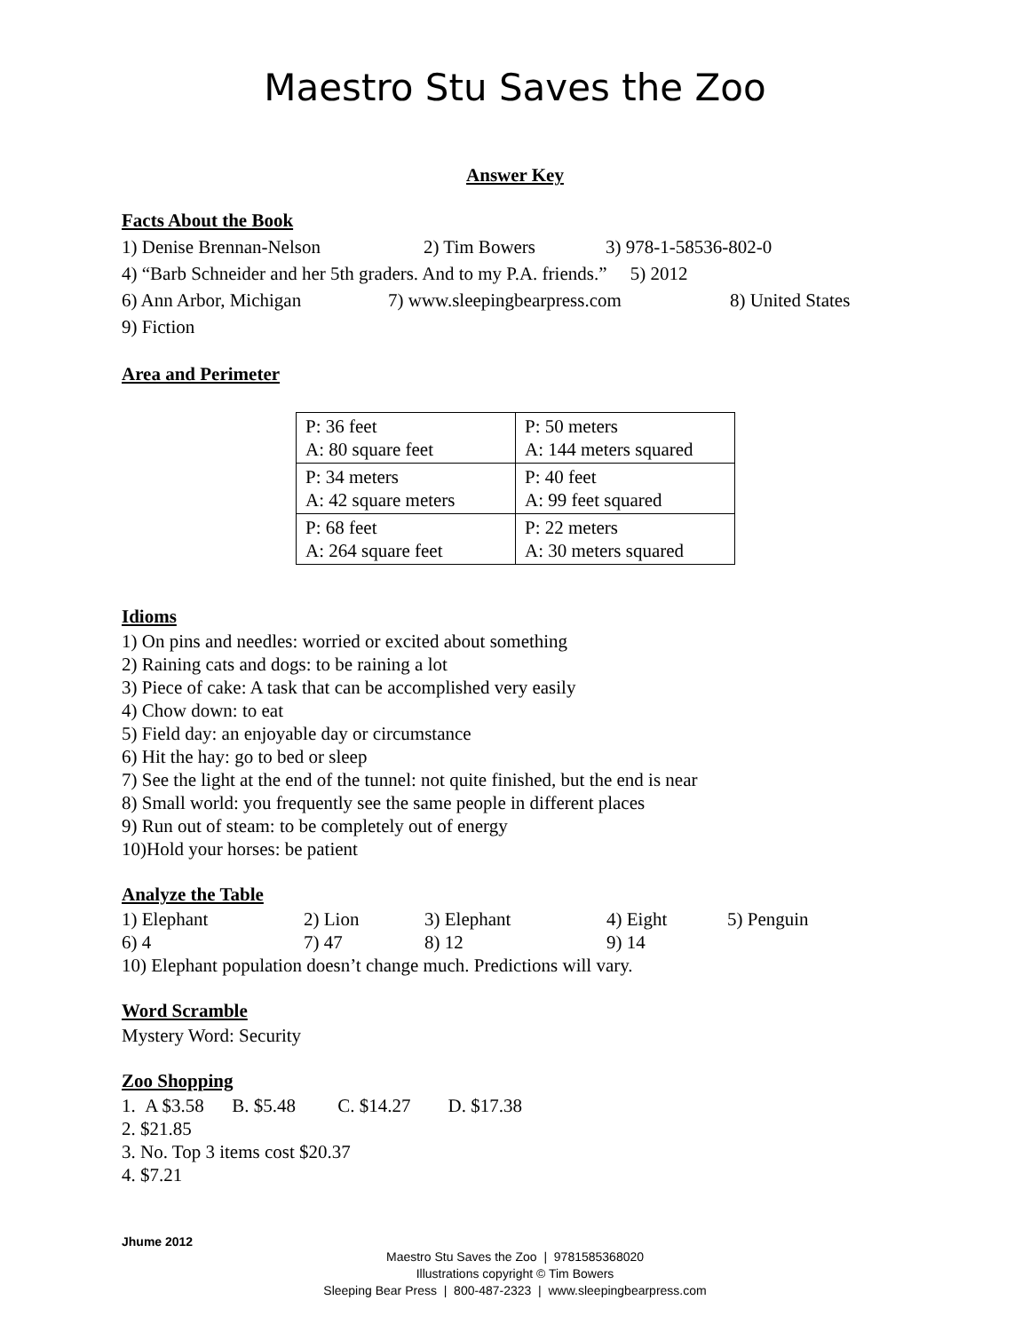Maestro Stu Saves the Zoo
Answer Key
Facts About the Book
| 1) Denise Brennan-Nelson | 2) Tim Bowers | 3) 978-1-58536-802-0 |
4) “Barb Schneider and her 5th graders. And to my P.A. friends.” 5) 2012
| 6) Ann Arbor, Michigan | 7) www.sleepingbearpress.com | 8) United States |
9) Fiction
Area and Perimeter
| P: 36 feet A: 80 square feet | P: 50 meters A: 144 meters squared |
| P: 34 meters A: 42 square meters | P: 40 feet A: 99 feet squared |
| P: 68 feet A: 264 square feet | P: 22 meters A: 30 meters squared |
Idioms
1) On pins and needles: worried or excited about something
2) Raining cats and dogs: to be raining a lot
3) Piece of cake: A task that can be accomplished very easily
4) Chow down: to eat
5) Field day: an enjoyable day or circumstance
6) Hit the hay: go to bed or sleep
7) See the light at the end of the tunnel: not quite finished, but the end is near
8) Small world: you frequently see the same people in different places
9) Run out of steam: to be completely out of energy
10)Hold your horses: be patient
Analyze the Table
| 1) Elephant | 2) Lion | 3) Elephant | 4) Eight | 5) Penguin |
| 6) 4 | 7) 47 | 8) 12 | 9) 14 | |
10) Elephant population doesn’t change much. Predictions will vary.
Word Scramble
Mystery Word: Security
Zoo Shopping
1. A $3.58 B. $5.48 C. $14.27 D. $17.38
2. $21.85
3. No. Top 3 items cost $20.37
4. $7.21
Jhume 2012
Maestro Stu Saves the Zoo | 9781585368020
Illustrations copyright © Tim Bowers
Sleeping Bear Press | 800-487-2323 | www.sleepingbearpress.com